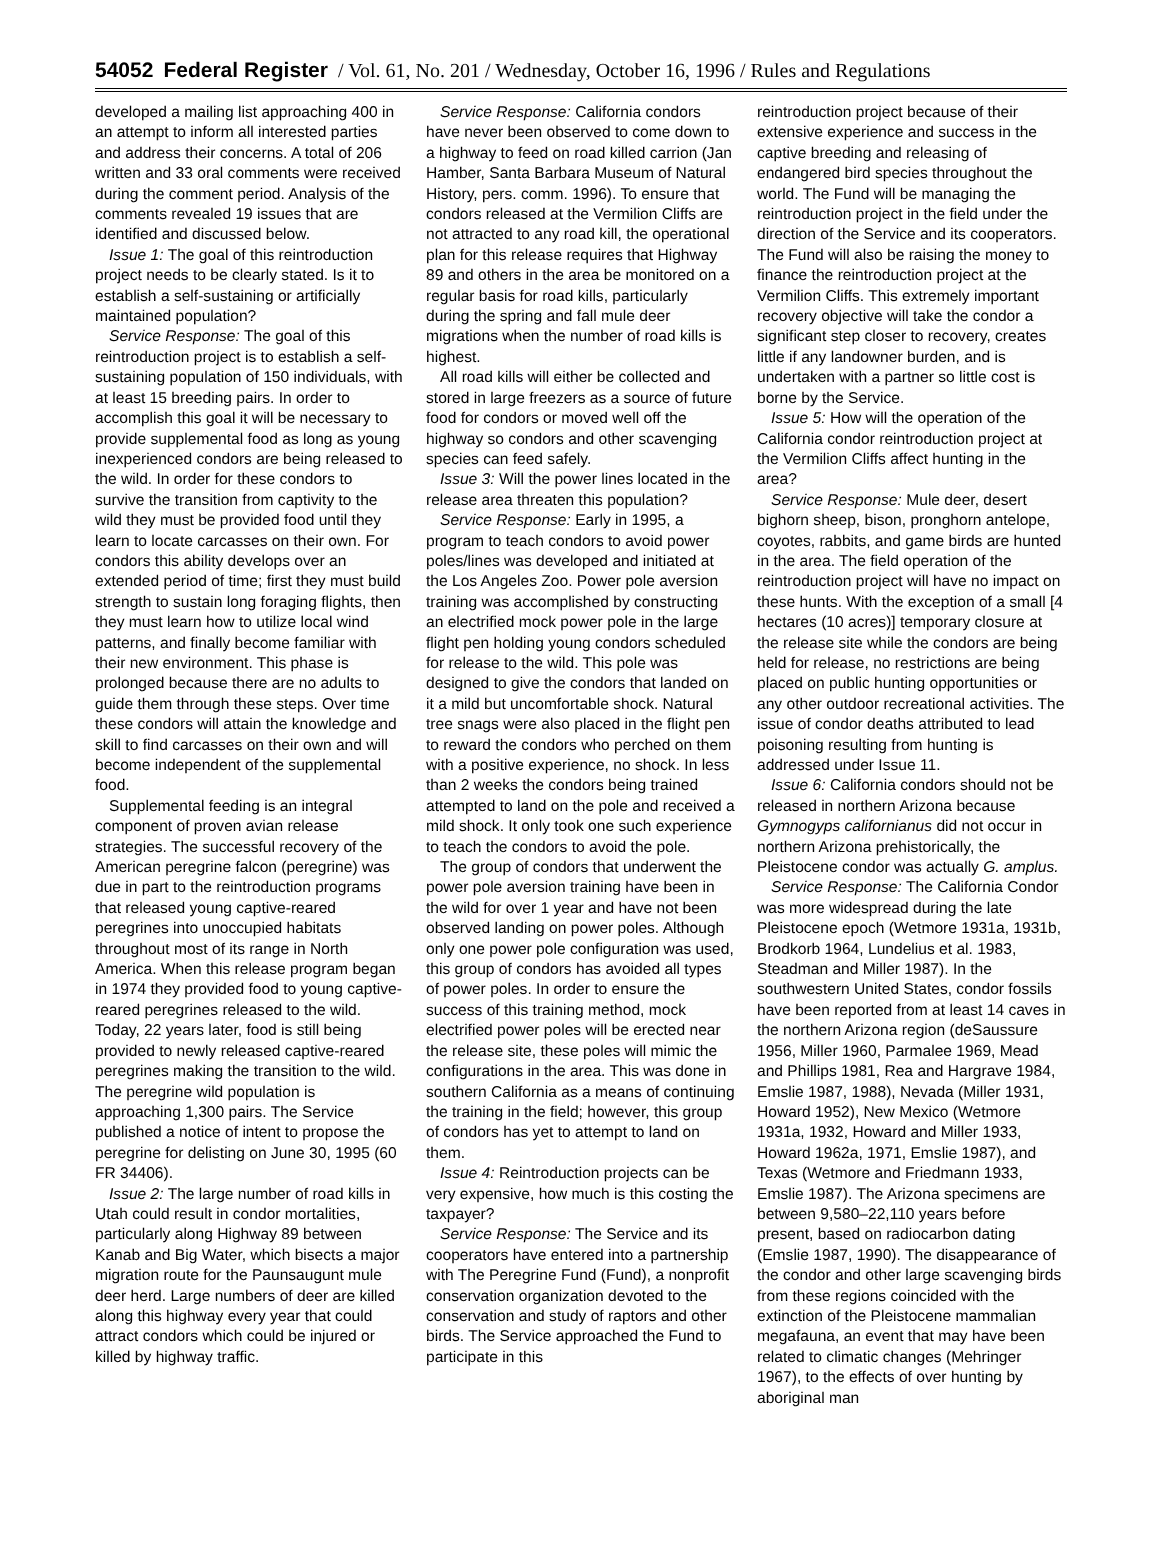54052 Federal Register / Vol. 61, No. 201 / Wednesday, October 16, 1996 / Rules and Regulations
developed a mailing list approaching 400 in an attempt to inform all interested parties and address their concerns. A total of 206 written and 33 oral comments were received during the comment period. Analysis of the comments revealed 19 issues that are identified and discussed below.
Issue 1: The goal of this reintroduction project needs to be clearly stated. Is it to establish a self-sustaining or artificially maintained population?
Service Response: The goal of this reintroduction project is to establish a self-sustaining population of 150 individuals, with at least 15 breeding pairs. In order to accomplish this goal it will be necessary to provide supplemental food as long as young inexperienced condors are being released to the wild. In order for these condors to survive the transition from captivity to the wild they must be provided food until they learn to locate carcasses on their own. For condors this ability develops over an extended period of time; first they must build strength to sustain long foraging flights, then they must learn how to utilize local wind patterns, and finally become familiar with their new environment. This phase is prolonged because there are no adults to guide them through these steps. Over time these condors will attain the knowledge and skill to find carcasses on their own and will become independent of the supplemental food.
Supplemental feeding is an integral component of proven avian release strategies. The successful recovery of the American peregrine falcon (peregrine) was due in part to the reintroduction programs that released young captive-reared peregrines into unoccupied habitats throughout most of its range in North America. When this release program began in 1974 they provided food to young captive-reared peregrines released to the wild. Today, 22 years later, food is still being provided to newly released captive-reared peregrines making the transition to the wild. The peregrine wild population is approaching 1,300 pairs. The Service published a notice of intent to propose the peregrine for delisting on June 30, 1995 (60 FR 34406).
Issue 2: The large number of road kills in Utah could result in condor mortalities, particularly along Highway 89 between Kanab and Big Water, which bisects a major migration route for the Paunsaugunt mule deer herd. Large numbers of deer are killed along this highway every year that could attract condors which could be injured or killed by highway traffic.
Service Response: California condors have never been observed to come down to a highway to feed on road killed carrion (Jan Hamber, Santa Barbara Museum of Natural History, pers. comm. 1996). To ensure that condors released at the Vermilion Cliffs are not attracted to any road kill, the operational plan for this release requires that Highway 89 and others in the area be monitored on a regular basis for road kills, particularly during the spring and fall mule deer migrations when the number of road kills is highest.
All road kills will either be collected and stored in large freezers as a source of future food for condors or moved well off the highway so condors and other scavenging species can feed safely.
Issue 3: Will the power lines located in the release area threaten this population?
Service Response: Early in 1995, a program to teach condors to avoid power poles/lines was developed and initiated at the Los Angeles Zoo. Power pole aversion training was accomplished by constructing an electrified mock power pole in the large flight pen holding young condors scheduled for release to the wild. This pole was designed to give the condors that landed on it a mild but uncomfortable shock. Natural tree snags were also placed in the flight pen to reward the condors who perched on them with a positive experience, no shock. In less than 2 weeks the condors being trained attempted to land on the pole and received a mild shock. It only took one such experience to teach the condors to avoid the pole.
The group of condors that underwent the power pole aversion training have been in the wild for over 1 year and have not been observed landing on power poles. Although only one power pole configuration was used, this group of condors has avoided all types of power poles. In order to ensure the success of this training method, mock electrified power poles will be erected near the release site, these poles will mimic the configurations in the area. This was done in southern California as a means of continuing the training in the field; however, this group of condors has yet to attempt to land on them.
Issue 4: Reintroduction projects can be very expensive, how much is this costing the taxpayer?
Service Response: The Service and its cooperators have entered into a partnership with The Peregrine Fund (Fund), a nonprofit conservation organization devoted to the conservation and study of raptors and other birds. The Service approached the Fund to participate in this
reintroduction project because of their extensive experience and success in the captive breeding and releasing of endangered bird species throughout the world. The Fund will be managing the reintroduction project in the field under the direction of the Service and its cooperators. The Fund will also be raising the money to finance the reintroduction project at the Vermilion Cliffs. This extremely important recovery objective will take the condor a significant step closer to recovery, creates little if any landowner burden, and is undertaken with a partner so little cost is borne by the Service.
Issue 5: How will the operation of the California condor reintroduction project at the Vermilion Cliffs affect hunting in the area?
Service Response: Mule deer, desert bighorn sheep, bison, pronghorn antelope, coyotes, rabbits, and game birds are hunted in the area. The field operation of the reintroduction project will have no impact on these hunts. With the exception of a small [4 hectares (10 acres)] temporary closure at the release site while the condors are being held for release, no restrictions are being placed on public hunting opportunities or any other outdoor recreational activities. The issue of condor deaths attributed to lead poisoning resulting from hunting is addressed under Issue 11.
Issue 6: California condors should not be released in northern Arizona because Gymnogyps californianus did not occur in northern Arizona prehistorically, the Pleistocene condor was actually G. amplus.
Service Response: The California Condor was more widespread during the late Pleistocene epoch (Wetmore 1931a, 1931b, Brodkorb 1964, Lundelius et al. 1983, Steadman and Miller 1987). In the southwestern United States, condor fossils have been reported from at least 14 caves in the northern Arizona region (deSaussure 1956, Miller 1960, Parmalee 1969, Mead and Phillips 1981, Rea and Hargrave 1984, Emslie 1987, 1988), Nevada (Miller 1931, Howard 1952), New Mexico (Wetmore 1931a, 1932, Howard and Miller 1933, Howard 1962a, 1971, Emslie 1987), and Texas (Wetmore and Friedmann 1933, Emslie 1987). The Arizona specimens are between 9,580–22,110 years before present, based on radiocarbon dating (Emslie 1987, 1990). The disappearance of the condor and other large scavenging birds from these regions coincided with the extinction of the Pleistocene mammalian megafauna, an event that may have been related to climatic changes (Mehringer 1967), to the effects of over hunting by aboriginal man